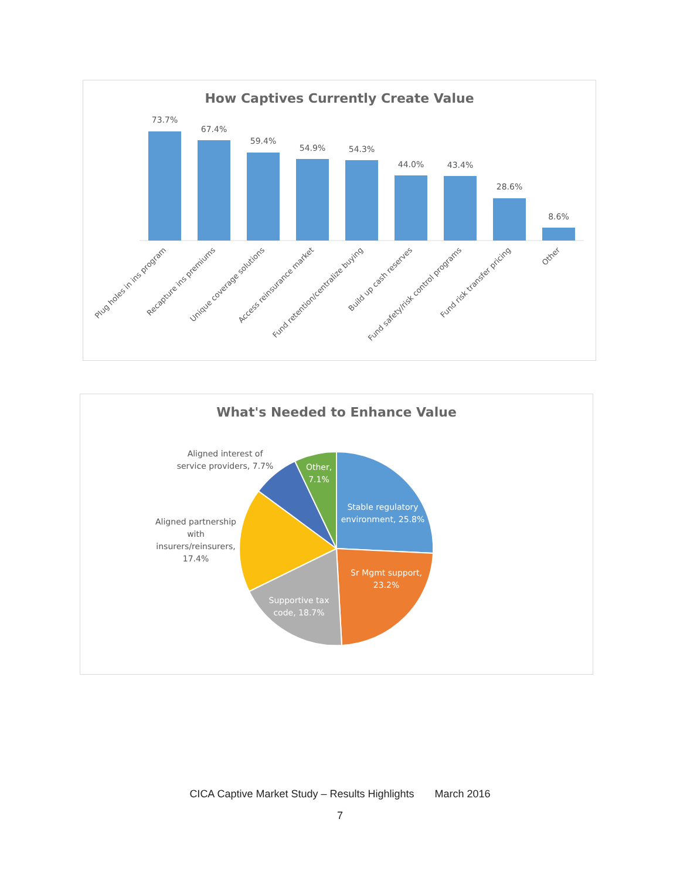How Captives Currently Create Value
73.7%
67.4%
59.4%
54.9%
54.3%
44.0%
43.4%
28.6%
8.6%
Plug holes in ins program
Recapture ins premiums
Unique coverage solutions
Access reinsurance market
Fund retention/centralize buying
Build up cash reserves
Fund safety/risk control programs
Fund risk transfer pricing
Other
What's Needed to Enhance Value
Stable regulatory
environment, 25.8%
Sr Mgmt support,
23.2%
Supportive tax
code, 18.7%
Other,
7.1%
Aligned interest of
service providers, 7.7%
Aligned partnership
with
insurers/reinsurers,
17.4%
CICA Captive Market Study – Results Highlights March 2016
7